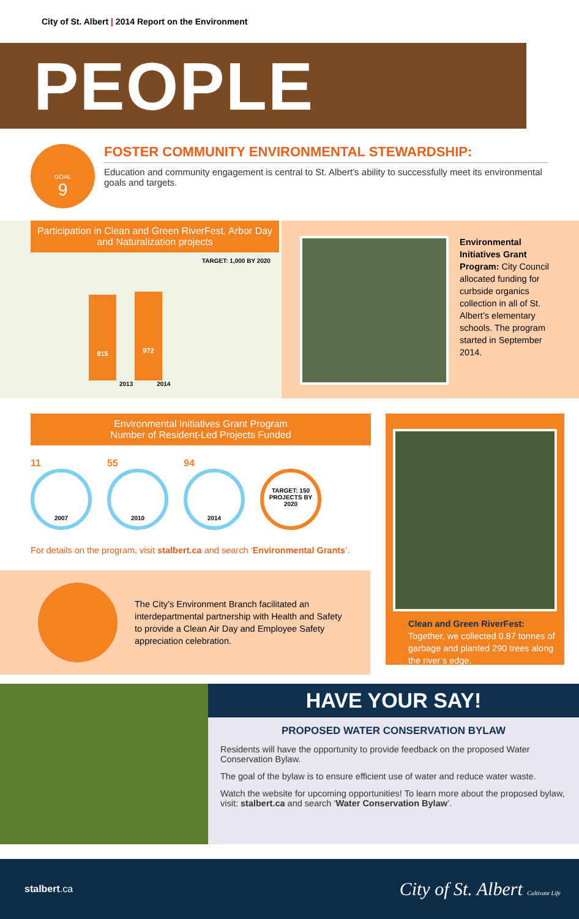City of St. Albert | 2014 Report on the Environment
PEOPLE
GOAL
9
FOSTER COMMUNITY ENVIRONMENTAL STEWARDSHIP:
Education and community engagement is central to St. Albert’s ability to successfully meet its environmental goals and targets.
Participation in Clean and Green RiverFest, Arbor Day and Naturalization projects
TARGET: 1,000 BY 2020
915
972
2013 2014
Environmental Initiatives Grant Program: City Council allocated funding for curbside organics collection in all of St. Albert’s elementary schools. The program started in September 2014.
Environmental Initiatives Grant Program
Number of Resident-Led Projects Funded
11
2007
55
2010
94
2014
TARGET: 150 PROJECTS BY 2020
For details on the program, visit stalbert.ca and search ‘Environmental Grants’.
The City’s Environment Branch facilitated an interdepartmental partnership with Health and Safety to provide a Clean Air Day and Employee Safety appreciation celebration.
Clean and Green RiverFest: Together, we collected 0.87 tonnes of garbage and planted 290 trees along the river’s edge.
HAVE YOUR SAY!
PROPOSED WATER CONSERVATION BYLAW
Residents will have the opportunity to provide feedback on the proposed Water Conservation Bylaw.
The goal of the bylaw is to ensure efficient use of water and reduce water waste.
Watch the website for upcoming opportunities! To learn more about the proposed bylaw, visit: stalbert.ca and search ‘Water Conservation Bylaw’.
stalbert.ca
City of St. Albert Cultivate Life